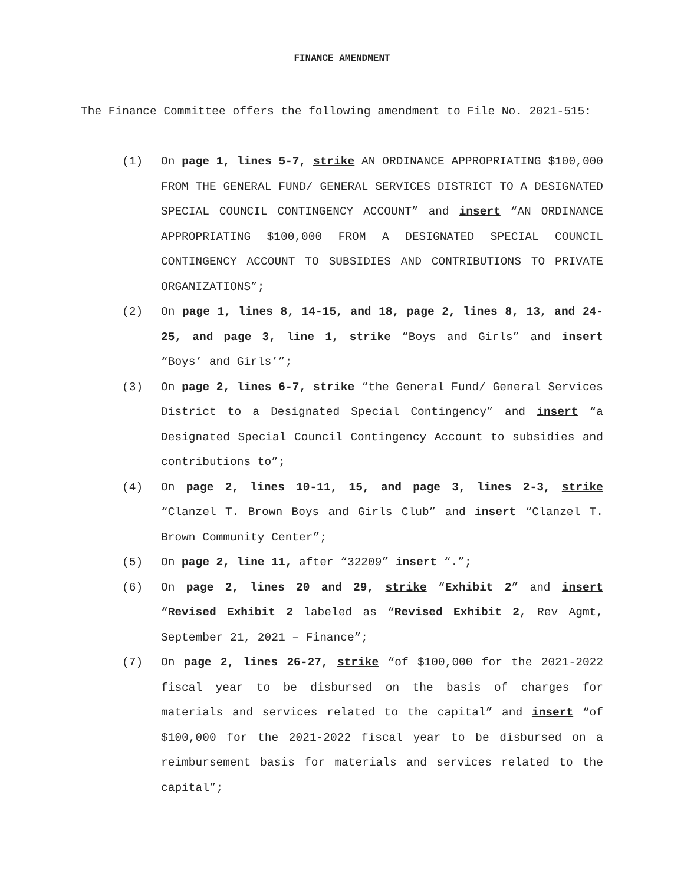FINANCE AMENDMENT
The Finance Committee offers the following amendment to File No. 2021-515:
(1) On page 1, lines 5-7, strike AN ORDINANCE APPROPRIATING $100,000 FROM THE GENERAL FUND/ GENERAL SERVICES DISTRICT TO A DESIGNATED SPECIAL COUNCIL CONTINGENCY ACCOUNT” and insert “AN ORDINANCE APPROPRIATING $100,000 FROM A DESIGNATED SPECIAL COUNCIL CONTINGENCY ACCOUNT TO SUBSIDIES AND CONTRIBUTIONS TO PRIVATE ORGANIZATIONS”;
(2) On page 1, lines 8, 14-15, and 18, page 2, lines 8, 13, and 24-25, and page 3, line 1, strike “Boys and Girls” and insert “Boys’ and Girls’”;
(3) On page 2, lines 6-7, strike “the General Fund/ General Services District to a Designated Special Contingency” and insert “a Designated Special Council Contingency Account to subsidies and contributions to”;
(4) On page 2, lines 10-11, 15, and page 3, lines 2-3, strike “Clanzel T. Brown Boys and Girls Club” and insert “Clanzel T. Brown Community Center”;
(5) On page 2, line 11, after “32209” insert “.”;
(6) On page 2, lines 20 and 29, strike “Exhibit 2” and insert “Revised Exhibit 2 labeled as “Revised Exhibit 2, Rev Agmt, September 21, 2021 – Finance”;
(7) On page 2, lines 26-27, strike “of $100,000 for the 2021-2022 fiscal year to be disbursed on the basis of charges for materials and services related to the capital” and insert “of $100,000 for the 2021-2022 fiscal year to be disbursed on a reimbursement basis for materials and services related to the capital”;